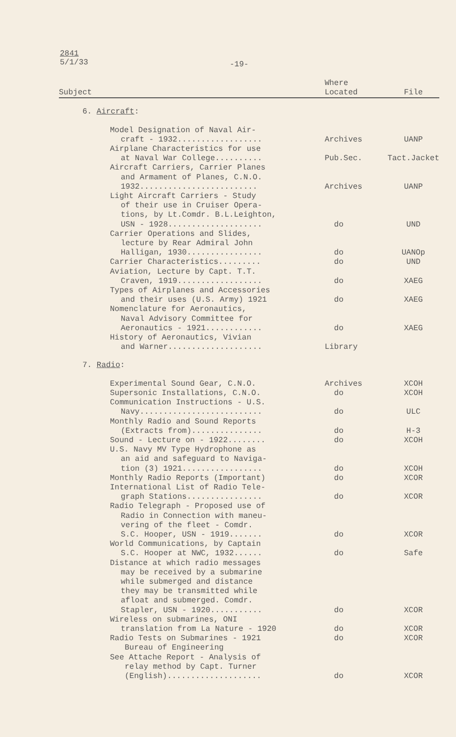2841
5/1/33
-19-
| Subject | Where Located | File |
| --- | --- | --- |
| 6. Aircraft : | | |
| Model Designation of Naval Air- | | |
| craft - 1932.................. | Archives | UANP |
| Airplane Characteristics for use | | |
| at Naval War College.......... | Pub.Sec. | Tact.Jacket |
| Aircraft Carriers, Carrier Planes | | |
| and Armament of Planes, C.N.O. | | |
| 1932......................... | Archives | UANP |
| Light Aircraft Carriers - Study | | |
| of their use in Cruiser Opera- | | |
| tions, by Lt.Comdr. B.L.Leighton, | | |
| USN - 1928.................... | do | UND |
| Carrier Operations and Slides, | | |
| lecture by Rear Admiral John | | |
| Halligan, 1930................ | do | UANOp |
| Carrier Characteristics......... | do | UND |
| Aviation, Lecture by Capt. T.T. | | |
| Craven, 1919.................. | do | XAEG |
| Types of Airplanes and Accessories | | |
| and their uses (U.S. Army) 1921 | do | XAEG |
| Nomenclature for Aeronautics, | | |
| Naval Advisory Committee for | | |
| Aeronautics - 1921............ | do | XAEG |
| History of Aeronautics, Vivian | | |
| and Warner.................... | Library | |
| 7. Radio : | | |
| Experimental Sound Gear, C.N.O. | Archives | XCOH |
| Supersonic Installations, C.N.O. | do | XCOH |
| Communication Instructions - U.S. | | |
| Navy.......................... | do | ULC |
| Monthly Radio and Sound Reports | | |
| (Extracts from)............... | do | H-3 |
| Sound - Lecture on - 1922........ | do | XCOH |
| U.S. Navy MV Type Hydrophone as | | |
| an aid and safeguard to Naviga- | | |
| tion (3) 1921................. | do | XCOH |
| Monthly Radio Reports (Important) | do | XCOR |
| International List of Radio Tele- | | |
| graph Stations................ | do | XCOR |
| Radio Telegraph - Proposed use of | | |
| Radio in Connection with maneu- | | |
| vering of the fleet - Comdr. | | |
| S.C. Hooper, USN - 1919....... | do | XCOR |
| World Communications, by Captain | | |
| S.C. Hooper at NWC, 1932...... | do | Safe |
| Distance at which radio messages | | |
| may be received by a submarine | | |
| while submerged and distance | | |
| they may be transmitted while | | |
| afloat and submerged. Comdr. | | |
| Stapler, USN - 1920........... | do | XCOR |
| Wireless on submarines, ONI | | |
| translation from La Nature - 1920 | do | XCOR |
| Radio Tests on Submarines - 1921 | do | XCOR |
| Bureau of Engineering | | |
| See Attache Report - Analysis of | | |
| relay method by Capt. Turner | | |
| (English).................... | do | XCOR |